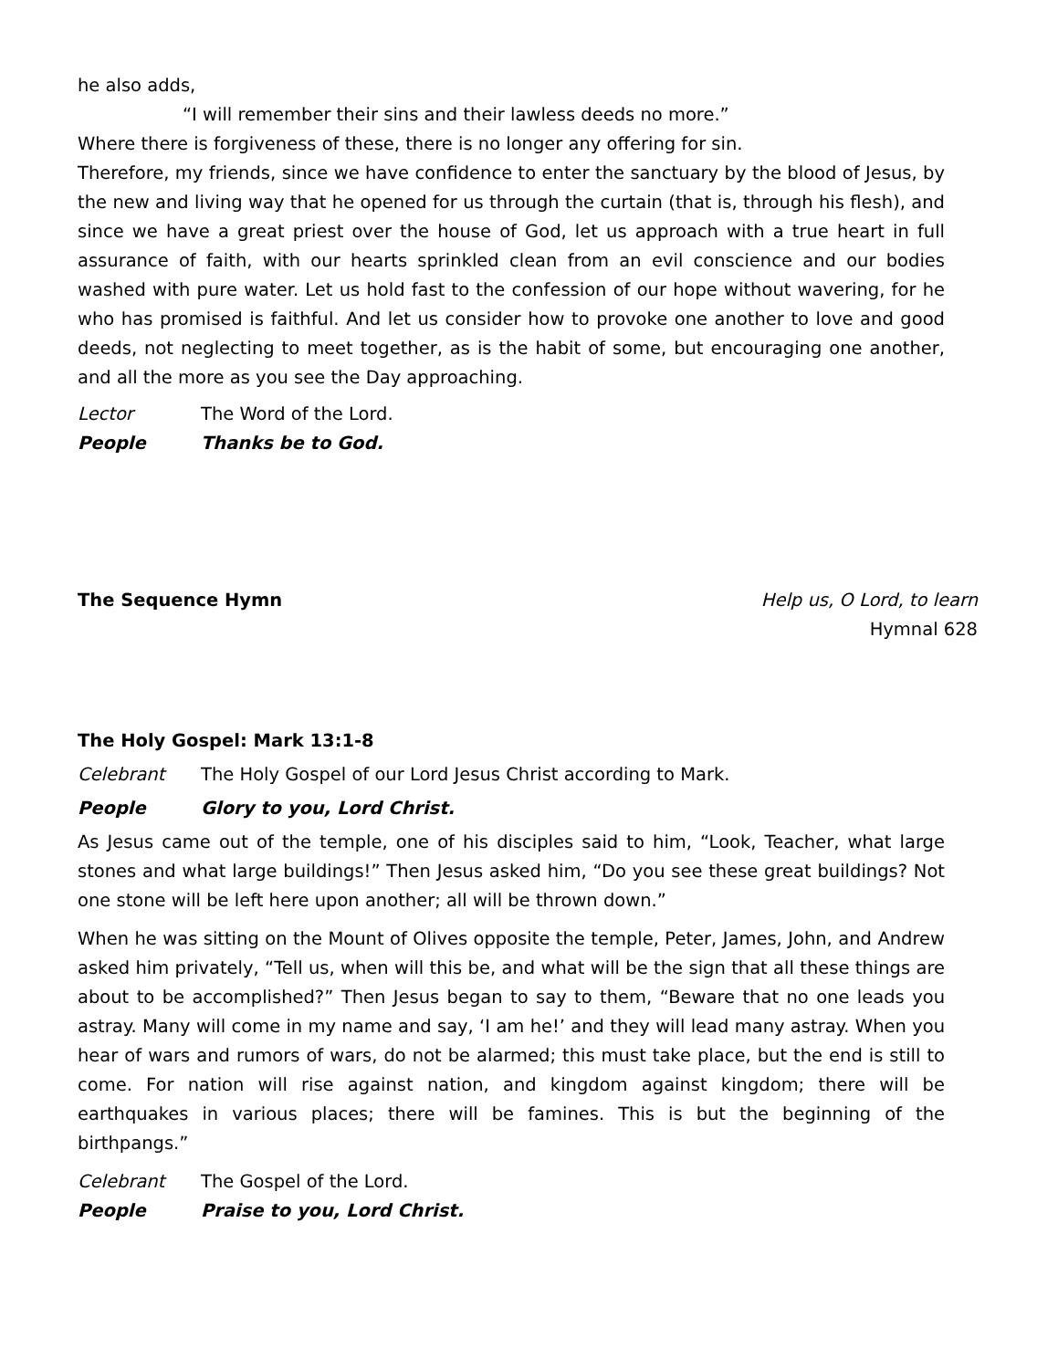he also adds,
“I will remember their sins and their lawless deeds no more.”
Where there is forgiveness of these, there is no longer any offering for sin.
Therefore, my friends, since we have confidence to enter the sanctuary by the blood of Jesus, by the new and living way that he opened for us through the curtain (that is, through his flesh), and since we have a great priest over the house of God, let us approach with a true heart in full assurance of faith, with our hearts sprinkled clean from an evil conscience and our bodies washed with pure water. Let us hold fast to the confession of our hope without wavering, for he who has promised is faithful. And let us consider how to provoke one another to love and good deeds, not neglecting to meet together, as is the habit of some, but encouraging one another, and all the more as you see the Day approaching.
Lector The Word of the Lord.
People Thanks be to God.
The Sequence Hymn Help us, O Lord, to learn
Hymnal 628
The Holy Gospel: Mark 13:1-8
Celebrant The Holy Gospel of our Lord Jesus Christ according to Mark.
People Glory to you, Lord Christ.
As Jesus came out of the temple, one of his disciples said to him, “Look, Teacher, what large stones and what large buildings!” Then Jesus asked him, “Do you see these great buildings? Not one stone will be left here upon another; all will be thrown down.”
When he was sitting on the Mount of Olives opposite the temple, Peter, James, John, and Andrew asked him privately, “Tell us, when will this be, and what will be the sign that all these things are about to be accomplished?” Then Jesus began to say to them, “Beware that no one leads you astray. Many will come in my name and say, ‘I am he!’ and they will lead many astray. When you hear of wars and rumors of wars, do not be alarmed; this must take place, but the end is still to come. For nation will rise against nation, and kingdom against kingdom; there will be earthquakes in various places; there will be famines. This is but the beginning of the birthpangs.”
Celebrant The Gospel of the Lord.
People Praise to you, Lord Christ.